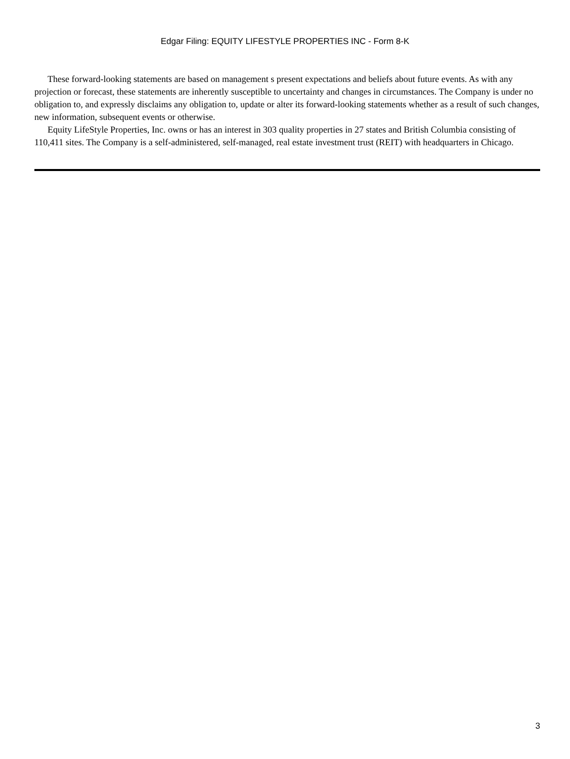Edgar Filing: EQUITY LIFESTYLE PROPERTIES INC - Form 8-K
These forward-looking statements are based on management s present expectations and beliefs about future events. As with any projection or forecast, these statements are inherently susceptible to uncertainty and changes in circumstances. The Company is under no obligation to, and expressly disclaims any obligation to, update or alter its forward-looking statements whether as a result of such changes, new information, subsequent events or otherwise.
Equity LifeStyle Properties, Inc. owns or has an interest in 303 quality properties in 27 states and British Columbia consisting of 110,411 sites. The Company is a self-administered, self-managed, real estate investment trust (REIT) with headquarters in Chicago.
3